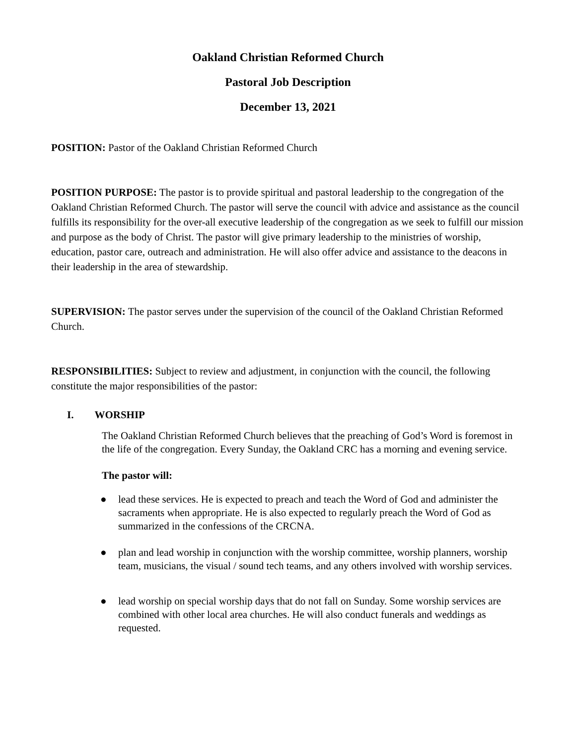Oakland Christian Reformed Church
Pastoral Job Description
December 13, 2021
POSITION: Pastor of the Oakland Christian Reformed Church
POSITION PURPOSE: The pastor is to provide spiritual and pastoral leadership to the congregation of the Oakland Christian Reformed Church. The pastor will serve the council with advice and assistance as the council fulfills its responsibility for the over-all executive leadership of the congregation as we seek to fulfill our mission and purpose as the body of Christ. The pastor will give primary leadership to the ministries of worship, education, pastor care, outreach and administration. He will also offer advice and assistance to the deacons in their leadership in the area of stewardship.
SUPERVISION: The pastor serves under the supervision of the council of the Oakland Christian Reformed Church.
RESPONSIBILITIES: Subject to review and adjustment, in conjunction with the council, the following constitute the major responsibilities of the pastor:
I. WORSHIP
The Oakland Christian Reformed Church believes that the preaching of God’s Word is foremost in the life of the congregation. Every Sunday, the Oakland CRC has a morning and evening service.
The pastor will:
● lead these services. He is expected to preach and teach the Word of God and administer the sacraments when appropriate. He is also expected to regularly preach the Word of God as summarized in the confessions of the CRCNA.
● plan and lead worship in conjunction with the worship committee, worship planners, worship team, musicians, the visual / sound tech teams, and any others involved with worship services.
● lead worship on special worship days that do not fall on Sunday. Some worship services are combined with other local area churches. He will also conduct funerals and weddings as requested.